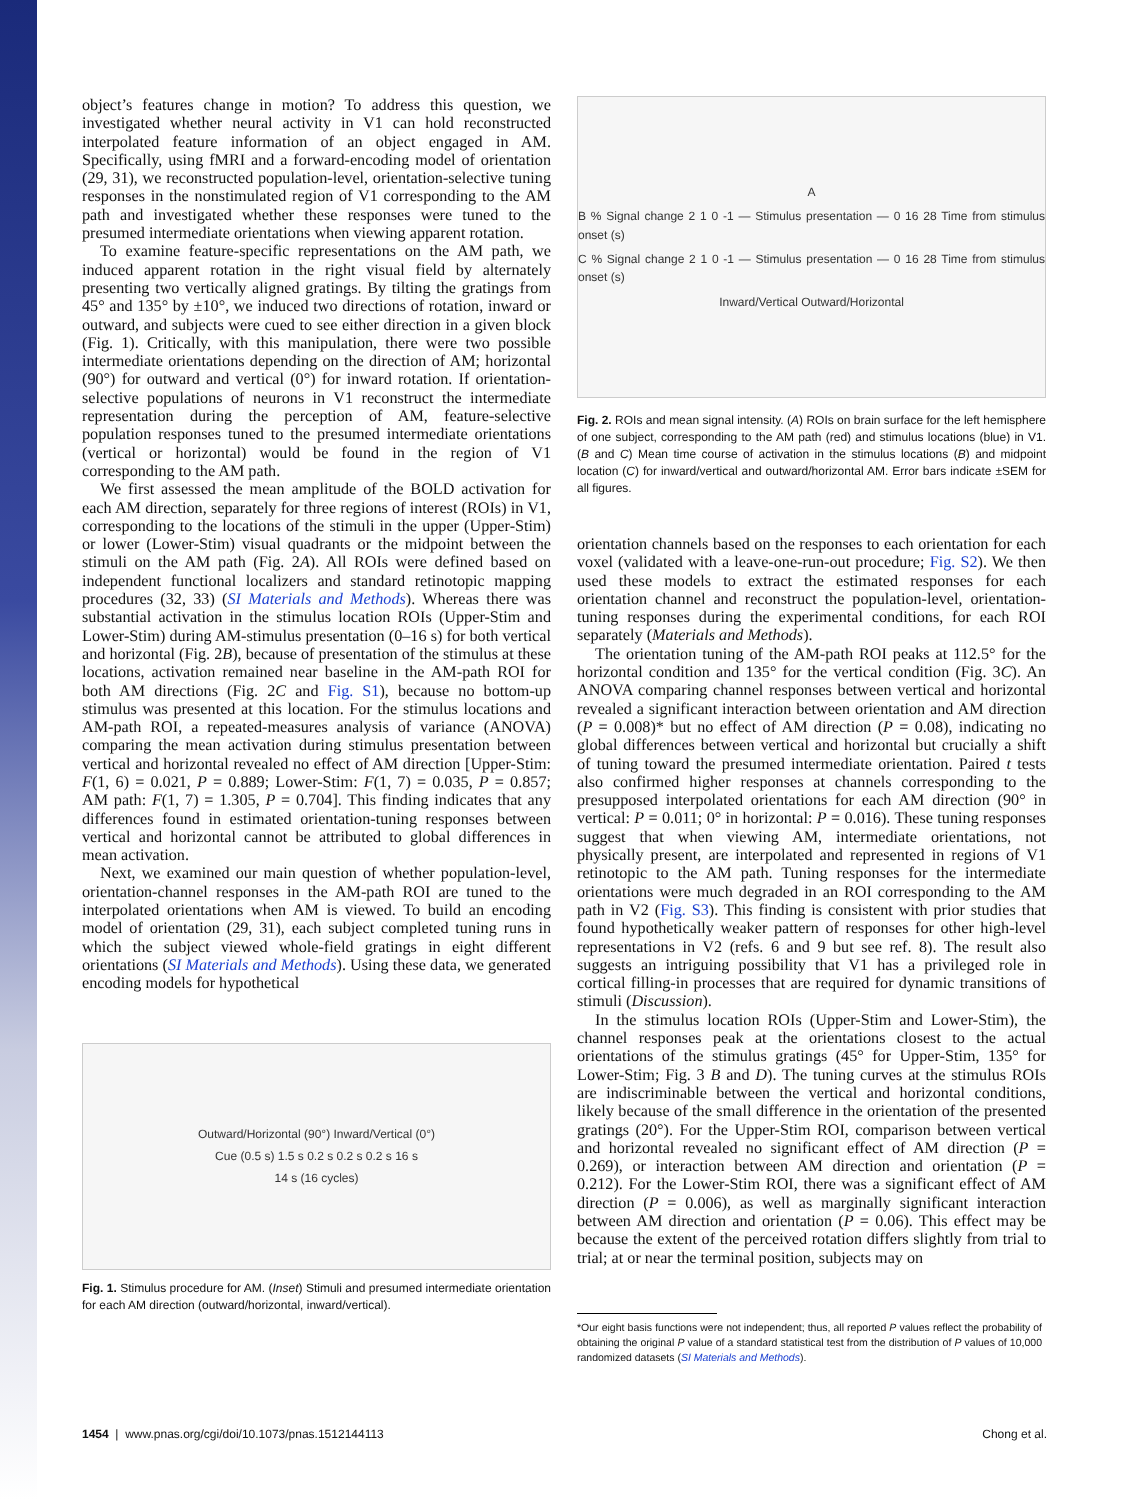object’s features change in motion? To address this question, we investigated whether neural activity in V1 can hold reconstructed interpolated feature information of an object engaged in AM. Specifically, using fMRI and a forward-encoding model of orientation (29, 31), we reconstructed population-level, orientation-selective tuning responses in the nonstimulated region of V1 corresponding to the AM path and investigated whether these responses were tuned to the presumed intermediate orientations when viewing apparent rotation.
To examine feature-specific representations on the AM path, we induced apparent rotation in the right visual field by alternately presenting two vertically aligned gratings. By tilting the gratings from 45° and 135° by ±10°, we induced two directions of rotation, inward or outward, and subjects were cued to see either direction in a given block (Fig. 1). Critically, with this manipulation, there were two possible intermediate orientations depending on the direction of AM; horizontal (90°) for outward and vertical (0°) for inward rotation. If orientation-selective populations of neurons in V1 reconstruct the intermediate representation during the perception of AM, feature-selective population responses tuned to the presumed intermediate orientations (vertical or horizontal) would be found in the region of V1 corresponding to the AM path.
We first assessed the mean amplitude of the BOLD activation for each AM direction, separately for three regions of interest (ROIs) in V1, corresponding to the locations of the stimuli in the upper (Upper-Stim) or lower (Lower-Stim) visual quadrants or the midpoint between the stimuli on the AM path (Fig. 2A). All ROIs were defined based on independent functional localizers and standard retinotopic mapping procedures (32, 33) (SI Materials and Methods). Whereas there was substantial activation in the stimulus location ROIs (Upper-Stim and Lower-Stim) during AM-stimulus presentation (0–16 s) for both vertical and horizontal (Fig. 2B), because of presentation of the stimulus at these locations, activation remained near baseline in the AM-path ROI for both AM directions (Fig. 2C and Fig. S1), because no bottom-up stimulus was presented at this location. For the stimulus locations and AM-path ROI, a repeated-measures analysis of variance (ANOVA) comparing the mean activation during stimulus presentation between vertical and horizontal revealed no effect of AM direction [Upper-Stim: F(1, 6) = 0.021, P = 0.889; Lower-Stim: F(1, 7) = 0.035, P = 0.857; AM path: F(1, 7) = 1.305, P = 0.704]. This finding indicates that any differences found in estimated orientation-tuning responses between vertical and horizontal cannot be attributed to global differences in mean activation.
Next, we examined our main question of whether population-level, orientation-channel responses in the AM-path ROI are tuned to the interpolated orientations when AM is viewed. To build an encoding model of orientation (29, 31), each subject completed tuning runs in which the subject viewed whole-field gratings in eight different orientations (SI Materials and Methods). Using these data, we generated encoding models for hypothetical
Outward/Horizontal (90°) Inward/Vertical (0°)
Cue (0.5 s) 1.5 s 0.2 s 0.2 s 0.2 s 16 s
14 s (16 cycles)
Fig. 1. Stimulus procedure for AM. (Inset) Stimuli and presumed intermediate orientation for each AM direction (outward/horizontal, inward/vertical).
A
B % Signal change 2 1 0 -1 — Stimulus presentation — 0 16 28 Time from stimulus onset (s)
C % Signal change 2 1 0 -1 — Stimulus presentation — 0 16 28 Time from stimulus onset (s)
Inward/Vertical Outward/Horizontal
Fig. 2. ROIs and mean signal intensity. (A) ROIs on brain surface for the left hemisphere of one subject, corresponding to the AM path (red) and stimulus locations (blue) in V1. (B and C) Mean time course of activation in the stimulus locations (B) and midpoint location (C) for inward/vertical and outward/horizontal AM. Error bars indicate ±SEM for all figures.
orientation channels based on the responses to each orientation for each voxel (validated with a leave-one-run-out procedure; Fig. S2). We then used these models to extract the estimated responses for each orientation channel and reconstruct the population-level, orientation-tuning responses during the experimental conditions, for each ROI separately (Materials and Methods).
The orientation tuning of the AM-path ROI peaks at 112.5° for the horizontal condition and 135° for the vertical condition (Fig. 3C). An ANOVA comparing channel responses between vertical and horizontal revealed a significant interaction between orientation and AM direction (P = 0.008)* but no effect of AM direction (P = 0.08), indicating no global differences between vertical and horizontal but crucially a shift of tuning toward the presumed intermediate orientation. Paired t tests also confirmed higher responses at channels corresponding to the presupposed interpolated orientations for each AM direction (90° in vertical: P = 0.011; 0° in horizontal: P = 0.016). These tuning responses suggest that when viewing AM, intermediate orientations, not physically present, are interpolated and represented in regions of V1 retinotopic to the AM path. Tuning responses for the intermediate orientations were much degraded in an ROI corresponding to the AM path in V2 (Fig. S3). This finding is consistent with prior studies that found hypothetically weaker pattern of responses for other high-level representations in V2 (refs. 6 and 9 but see ref. 8). The result also suggests an intriguing possibility that V1 has a privileged role in cortical filling-in processes that are required for dynamic transitions of stimuli (Discussion).
In the stimulus location ROIs (Upper-Stim and Lower-Stim), the channel responses peak at the orientations closest to the actual orientations of the stimulus gratings (45° for Upper-Stim, 135° for Lower-Stim; Fig. 3 B and D). The tuning curves at the stimulus ROIs are indiscriminable between the vertical and horizontal conditions, likely because of the small difference in the orientation of the presented gratings (20°). For the Upper-Stim ROI, comparison between vertical and horizontal revealed no significant effect of AM direction (P = 0.269), or interaction between AM direction and orientation (P = 0.212). For the Lower-Stim ROI, there was a significant effect of AM direction (P = 0.006), as well as marginally significant interaction between AM direction and orientation (P = 0.06). This effect may be because the extent of the perceived rotation differs slightly from trial to trial; at or near the terminal position, subjects may on
*Our eight basis functions were not independent; thus, all reported P values reflect the probability of obtaining the original P value of a standard statistical test from the distribution of P values of 10,000 randomized datasets (SI Materials and Methods).
1454 | www.pnas.org/cgi/doi/10.1073/pnas.1512144113
Chong et al.